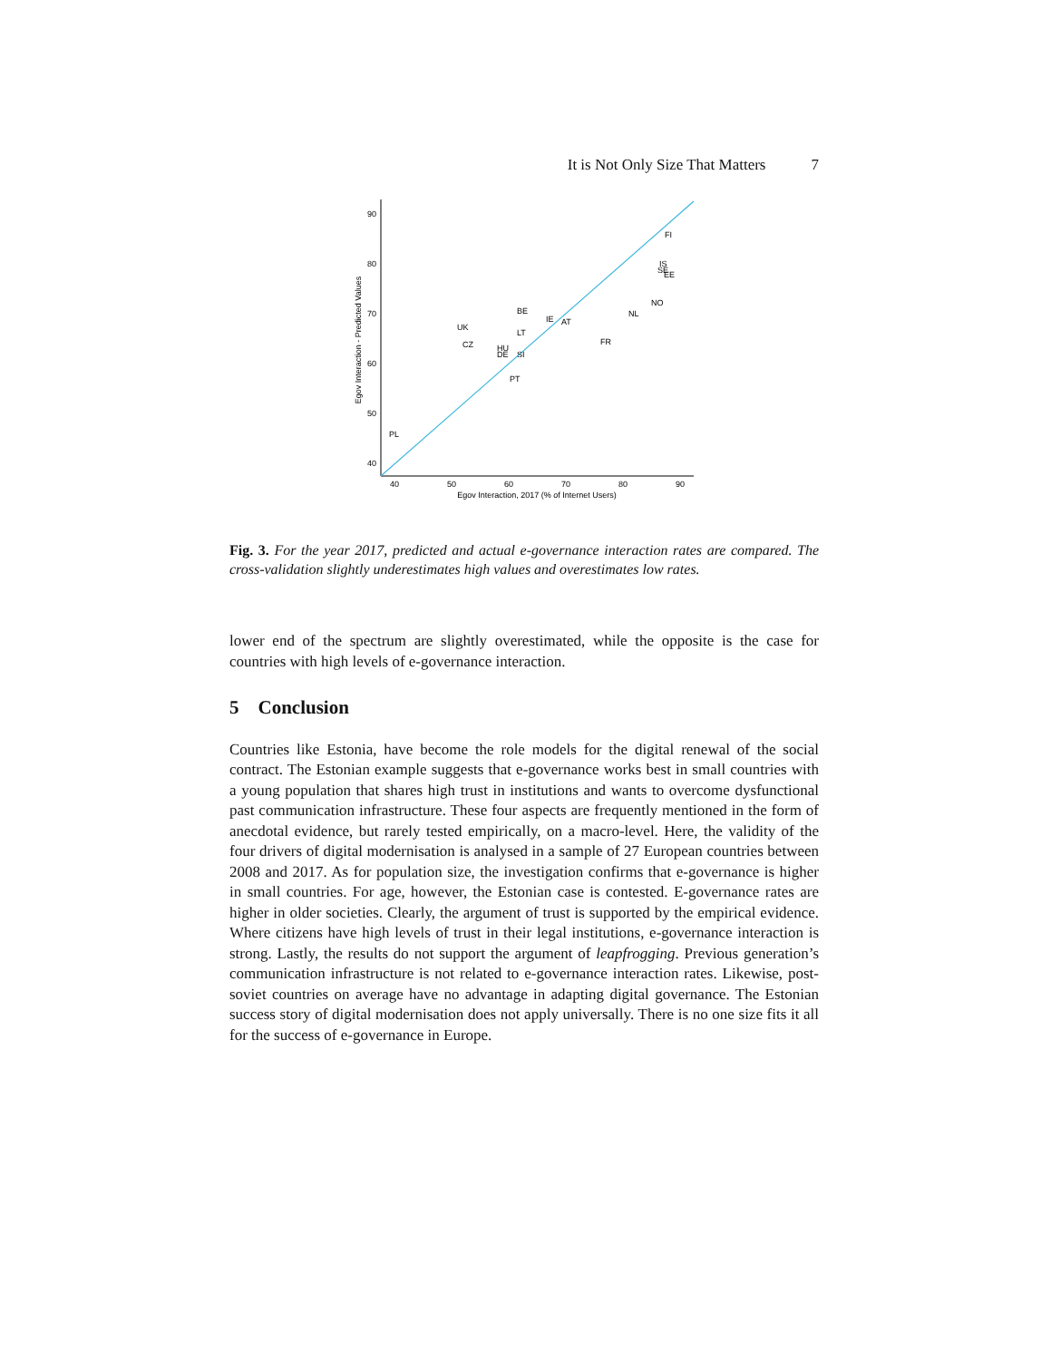It is Not Only Size That Matters 7
90
80
70
60
50
40
40
50
60
70
80
90
Egov Interaction, 2017 (% of Internet Users)
Egov Interaction - Predicted Values
FI
IS
SE
EE
NO
NL
BE
IE
AT
UK
LT
CZ
FR
HU
DE
SI
PT
PL
Fig. 3. For the year 2017, predicted and actual e-governance interaction rates are compared. The cross-validation slightly underestimates high values and overestimates low rates.
lower end of the spectrum are slightly overestimated, while the opposite is the case for countries with high levels of e-governance interaction.
5 Conclusion
Countries like Estonia, have become the role models for the digital renewal of the social contract. The Estonian example suggests that e-governance works best in small countries with a young population that shares high trust in institutions and wants to overcome dysfunctional past communication infrastructure. These four aspects are frequently mentioned in the form of anecdotal evidence, but rarely tested empirically, on a macro-level. Here, the validity of the four drivers of digital modernisation is analysed in a sample of 27 European countries between 2008 and 2017. As for population size, the investigation confirms that e-governance is higher in small countries. For age, however, the Estonian case is contested. E-governance rates are higher in older societies. Clearly, the argument of trust is supported by the empirical evidence. Where citizens have high levels of trust in their legal institutions, e-governance interaction is strong. Lastly, the results do not support the argument of leapfrogging. Previous generation’s communication infrastructure is not related to e-governance interaction rates. Likewise, post-soviet countries on average have no advantage in adapting digital governance. The Estonian success story of digital modernisation does not apply universally. There is no one size fits it all for the success of e-governance in Europe.